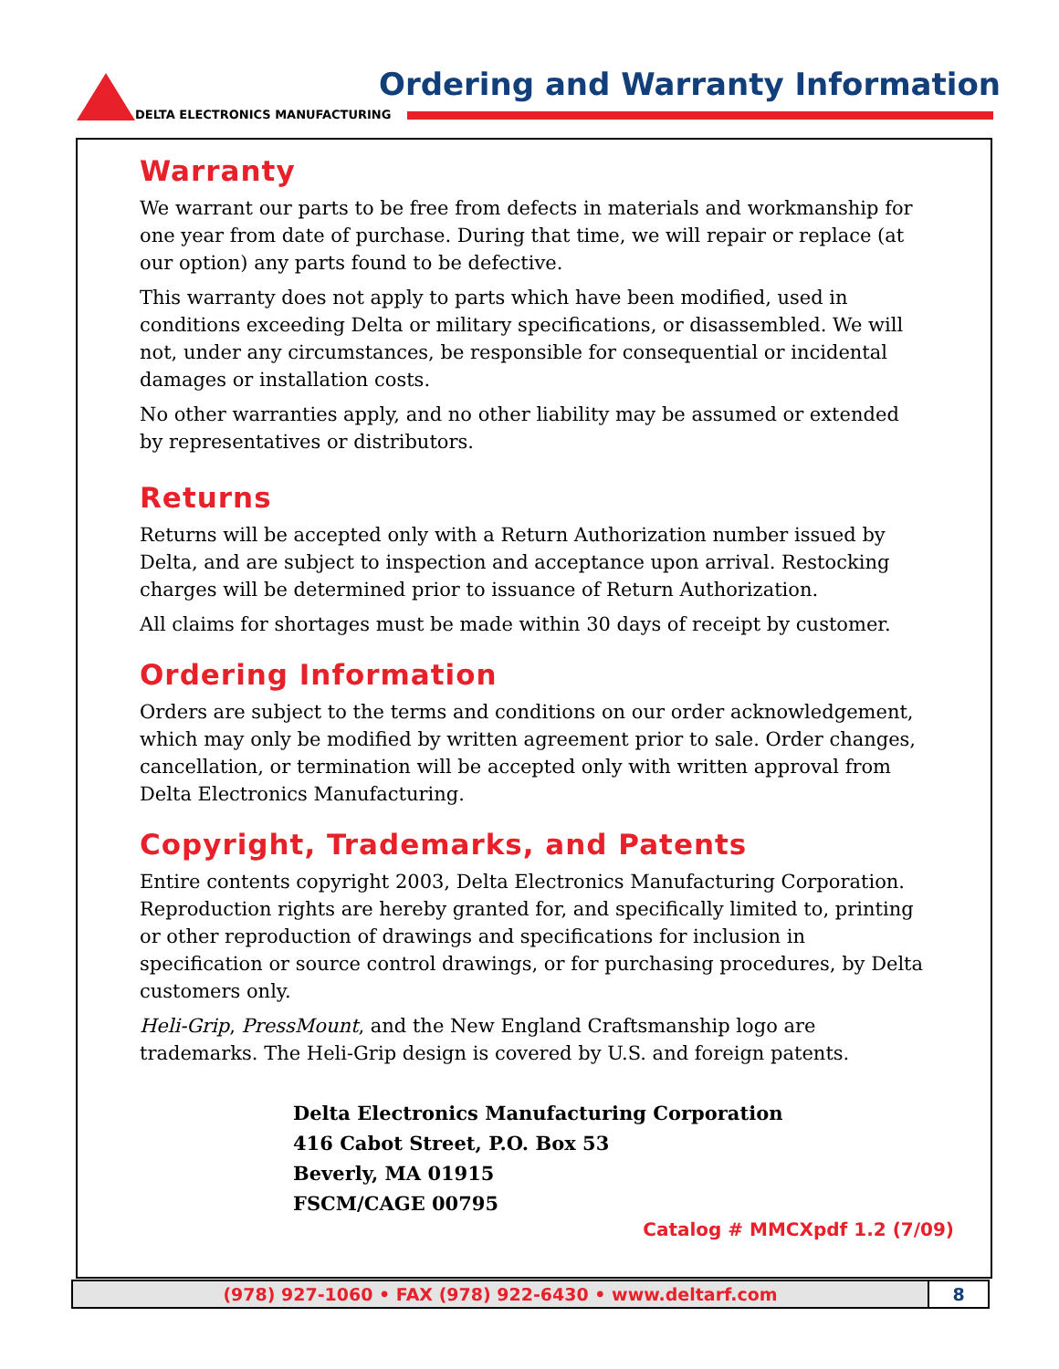DELTA ELECTRONICS MANUFACTURING
Ordering and Warranty Information
Warranty
We warrant our parts to be free from defects in materials and workmanship for one year from date of purchase. During that time, we will repair or replace (at our option) any parts found to be defective.
This warranty does not apply to parts which have been modified, used in conditions exceeding Delta or military specifications, or disassembled. We will not, under any circumstances, be responsible for consequential or incidental damages or installation costs.
No other warranties apply, and no other liability may be assumed or extended by representatives or distributors.
Returns
Returns will be accepted only with a Return Authorization number issued by Delta, and are subject to inspection and acceptance upon arrival. Restocking charges will be determined prior to issuance of Return Authorization.
All claims for shortages must be made within 30 days of receipt by customer.
Ordering Information
Orders are subject to the terms and conditions on our order acknowledgement, which may only be modified by written agreement prior to sale. Order changes, cancellation, or termination will be accepted only with written approval from Delta Electronics Manufacturing.
Copyright, Trademarks, and Patents
Entire contents copyright 2003, Delta Electronics Manufacturing Corporation. Reproduction rights are hereby granted for, and specifically limited to, printing or other reproduction of drawings and specifications for inclusion in specification or source control drawings, or for purchasing procedures, by Delta customers only.
Heli-Grip, PressMount, and the New England Craftsmanship logo are trademarks. The Heli-Grip design is covered by U.S. and foreign patents.
Delta Electronics Manufacturing Corporation
416 Cabot Street, P.O. Box 53
Beverly, MA 01915
FSCM/CAGE 00795
Catalog # MMCXpdf 1.2 (7/09)
(978) 927-1060 • FAX (978) 922-6430 • www.deltarf.com
8